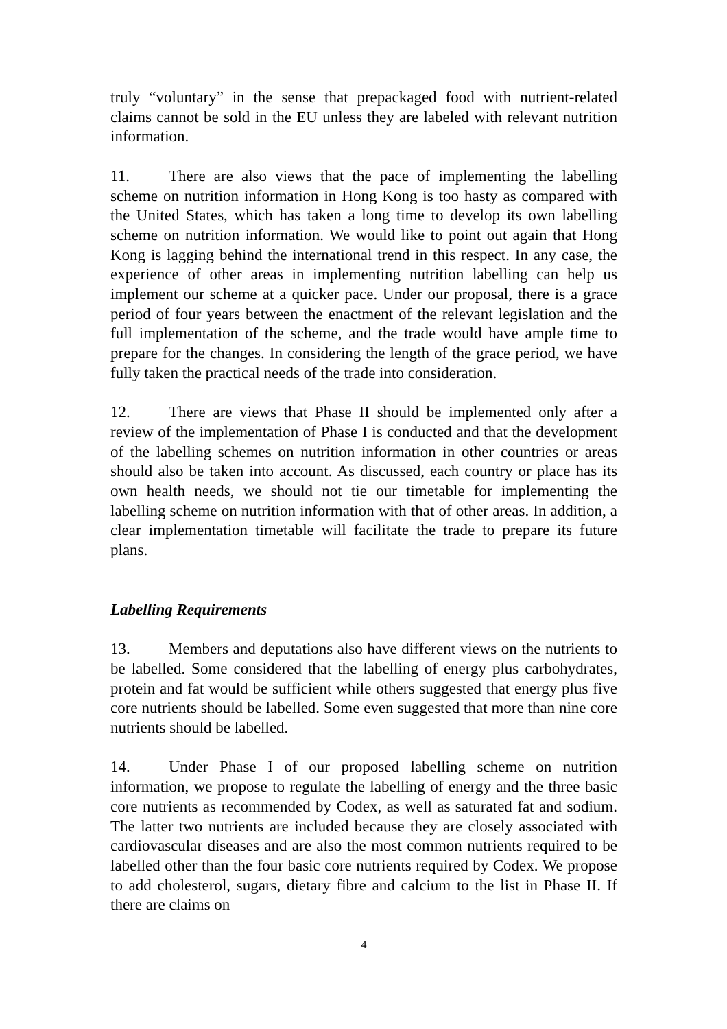truly “voluntary” in the sense that prepackaged food with nutrient-related claims cannot be sold in the EU unless they are labeled with relevant nutrition information.
11. There are also views that the pace of implementing the labelling scheme on nutrition information in Hong Kong is too hasty as compared with the United States, which has taken a long time to develop its own labelling scheme on nutrition information. We would like to point out again that Hong Kong is lagging behind the international trend in this respect. In any case, the experience of other areas in implementing nutrition labelling can help us implement our scheme at a quicker pace. Under our proposal, there is a grace period of four years between the enactment of the relevant legislation and the full implementation of the scheme, and the trade would have ample time to prepare for the changes. In considering the length of the grace period, we have fully taken the practical needs of the trade into consideration.
12. There are views that Phase II should be implemented only after a review of the implementation of Phase I is conducted and that the development of the labelling schemes on nutrition information in other countries or areas should also be taken into account. As discussed, each country or place has its own health needs, we should not tie our timetable for implementing the labelling scheme on nutrition information with that of other areas. In addition, a clear implementation timetable will facilitate the trade to prepare its future plans.
Labelling Requirements
13. Members and deputations also have different views on the nutrients to be labelled. Some considered that the labelling of energy plus carbohydrates, protein and fat would be sufficient while others suggested that energy plus five core nutrients should be labelled. Some even suggested that more than nine core nutrients should be labelled.
14. Under Phase I of our proposed labelling scheme on nutrition information, we propose to regulate the labelling of energy and the three basic core nutrients as recommended by Codex, as well as saturated fat and sodium. The latter two nutrients are included because they are closely associated with cardiovascular diseases and are also the most common nutrients required to be labelled other than the four basic core nutrients required by Codex. We propose to add cholesterol, sugars, dietary fibre and calcium to the list in Phase II. If there are claims on
4